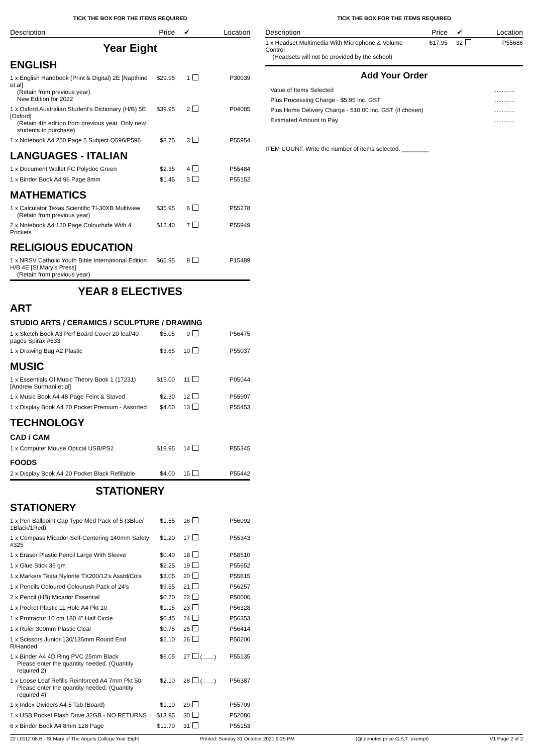TICK THE BOX FOR THE ITEMS REQUIRED
| Description | Price | ✔ | | Location |
| --- | --- | --- | --- | --- |
Year Eight
ENGLISH
| 1 x English Handbook (Print & Digital) 2E [Napthine et al] (Retain from previous year) New Edition for 2022 | $29.95 | 1 | | P30039 |
| 1 x Oxford Australian Student's Dictionary (H/B) 5E [Oxford] (Retain 4th edition from previous year. Only new students to purchase) | $39.95 | 2 | | P04085 |
| 1 x Notebook A4 250 Page 5 Subject Q596/P596 | $8.75 | 3 | | P55954 |
LANGUAGES - ITALIAN
| 1 x Document Wallet FC Polydoc Green | $2.35 | 4 | | P55484 |
| 1 x Binder Book A4 96 Page 8mm | $1.45 | 5 | | P55152 |
MATHEMATICS
| 1 x Calculator Texas Scientific TI-30XB Multiview (Retain from previous year) | $35.95 | 6 | | P55278 |
| 2 x Notebook A4 120 Page Colourhide With 4 Pockets | $12.40 | 7 | | P55949 |
RELIGIOUS EDUCATION
| 1 x NRSV Catholic Youth Bible International Edition H/B 4E [St Mary's Press] (Retain from previous year) | $65.95 | 8 | | P15489 |
YEAR 8 ELECTIVES
ART
STUDIO ARTS / CERAMICS / SCULPTURE / DRAWING
| 1 x Sketch Book A3 Perf Board Cover 20 leaf/40 pages Spirax #533 | $5.05 | 9 | | P56475 |
| 1 x Drawing Bag A2 Plastic | $3.65 | 10 | | P55037 |
MUSIC
| 1 x Essentials Of Music Theory Book 1 (17231) [Andrew Surmani et al] | $15.00 | 11 | | P05044 |
| 1 x Music Book A4 48 Page Feint & Staved | $2.30 | 12 | | P55907 |
| 1 x Display Book A4 20 Pocket Premium - Assorted | $4.60 | 13 | | P55453 |
TECHNOLOGY
CAD / CAM
| 1 x Computer Mouse Optical USB/PS2 | $19.95 | 14 | | P55345 |
FOODS
| 2 x Display Book A4 20 Pocket Black Refillable | $4.00 | 15 | | P55442 |
STATIONERY
STATIONERY
| 1 x Pen Ballpoint Cap Type Med Pack of 5 (3Blue/ 1Black/1Red) | $1.55 | 16 | | P56092 |
| 1 x Compass Micador Self-Centering 140mm Safety #325 | $1.20 | 17 | | P55343 |
| 1 x Eraser Plastic Pencil Large With Sleeve | $0.40 | 18 | | P58510 |
| 1 x Glue Stick 36 gm | $2.25 | 19 | | P55652 |
| 1 x Markers Texta Nylorite TX200/12's Asstd/Cols | $3.05 | 20 | | P55815 |
| 1 x Pencils Coloured Colourush Pack of 24's | $9.55 | 21 | | P56257 |
| 2 x Pencil (HB) Micador Essential | $0.70 | 22 | | P50006 |
| 1 x Pocket Plastic 11 Hole A4 Pkt 10 | $1.15 | 23 | | P56328 |
| 1 x Protractor 10 cm 180 4" Half Circle | $0.45 | 24 | | P56353 |
| 1 x Ruler 300mm Plastic Clear | $0.75 | 25 | | P56414 |
| 1 x Scissors Junior 130/135mm Round End R/Handed | $2.10 | 26 | | P50200 |
| 1 x Binder A4 4D Ring PVC 25mm Black Please enter the quantity needed. (Quantity required 2) | $6.05 | 27 | (.......) | P55135 |
| 1 x Loose Leaf Refills Reinforced A4 7mm Pkt 50 Please enter the quantity needed. (Quantity required 4) | $2.10 | 28 | (.......) | P56387 |
| 1 x Index Dividers A4 5 Tab (Board) | $1.10 | 29 | | P55709 |
| 1 x USB Pocket Flash Drive 32GB - NO RETURNS | $13.95 | 30 | | P52086 |
| 6 x Binder Book A4 8mm 128 Page | $11.70 | 31 | | P55153 |
TICK THE BOX FOR THE ITEMS REQUIRED
| Description | Price | ✔ | | Location |
| --- | --- | --- | --- | --- |
| 1 x Headset Multimedia With Microphone & Volume Control (Headsets will not be provided by the school) | $17.95 | 32 | | P55686 |
Add Your Order
| Value of Items Selected | ............. |
| Plus Processing Charge - $5.95 inc. GST | ............. |
| Plus Home Delivery Charge - $10.00 inc. GST (if chosen) | ............. |
| Estimated Amount to Pay | ............. |
ITEM COUNT: Write the number of items selected. ________
22 L0112 08 B - St Mary of The Angels College Year Eight Printed: Sunday 31 October 2021 9:25 PM (@ denotes price G.S.T. exempt) V1 Page 2 of 2